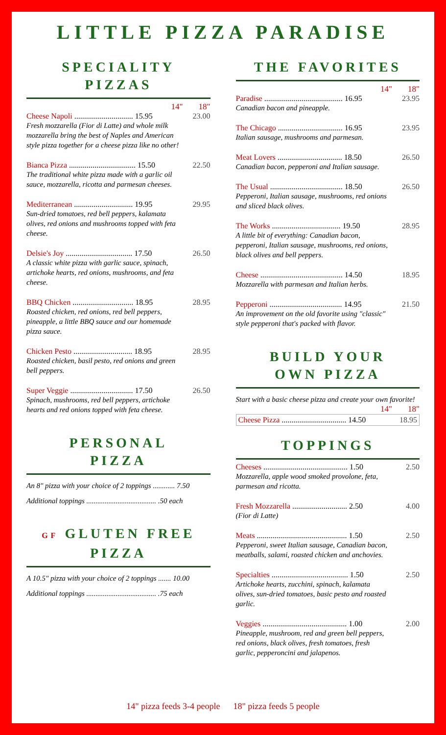LITTLE PIZZA PARADISE
SPECIALITY
PIZZAS
14" 18"
Cheese Napoli .............................. 15.95
Fresh mozzarella (Fior di Latte) and whole milk mozzarella bring the best of Naples and American style pizza together for a cheese pizza like no other!
23.00
Bianca Pizza .................................. 15.50
The traditional white pizza made with a garlic oil sauce, mozzarella, ricotta and parmesan cheeses.
22.50
Mediterranean .............................. 19.95
Sun-dried tomatoes, red bell peppers, kalamata olives, red onions and mushrooms topped with feta cheese.
29.95
Delsie's Joy .................................. 17.50
A classic white pizza with garlic sauce, spinach, artichoke hearts, red onions, mushrooms, and feta cheese.
26.50
BBQ Chicken ............................... 18.95
Roasted chicken, red onions, red bell peppers, pineapple, a little BBQ sauce and our homemade pizza sauce.
28.95
Chicken Pesto .............................. 18.95
Roasted chicken, basil pesto, red onions and green bell peppers.
28.95
Super Veggie ................................ 17.50
Spinach, mushrooms, red bell peppers, artichoke hearts and red onions topped with feta cheese.
26.50
PERSONAL
PIZZA
An 8" pizza with your choice of 2 toppings ............ 7.50
Additional toppings ...................................... .50 each
GF GLUTEN FREE
PIZZA
A 10.5" pizza with your choice of 2 toppings ....... 10.00
Additional toppings ...................................... .75 each
THE FAVORITES
14" 18"
Paradise ........................................ 16.95
Canadian bacon and pineapple.
23.95
The Chicago ................................. 16.95
Italian sausage, mushrooms and parmesan.
23.95
Meat Lovers ................................. 18.50
Canadian bacon, pepperoni and Italian sausage.
26.50
The Usual ..................................... 18.50
Pepperoni, Italian sausage, mushrooms, red onions and sliced black olives.
26.50
The Works ................................... 19.50
A little bit of everything: Canadian bacon, pepperoni, Italian sausage, mushrooms, red onions, black olives and bell peppers.
28.95
Cheese .......................................... 14.50
Mozzarella with parmesan and Italian herbs.
18.95
Pepperoni ..................................... 14.95
An improvement on the old favorite using "classic" style pepperoni that's packed with flavor.
21.50
BUILD YOUR
OWN PIZZA
Start with a basic cheese pizza and create your own favorite!
14" 18"
Cheese Pizza ................................. 14.50
18.95
TOPPINGS
Cheeses ........................................... 1.50
Mozzarella, apple wood smoked provolone, feta, parmesan and ricotta.
2.50
Fresh Mozzarella ............................ 2.50
(Fior di Latte)
4.00
Meats .............................................. 1.50
Pepperoni, sweet Italian sausage, Canadian bacon, meatballs, salami, roasted chicken and anchovies.
2.50
Specialties ....................................... 1.50
Artichoke hearts, zucchini, spinach, kalamata olives, sun-dried tomatoes, basic pesto and roasted garlic.
2.50
Veggies ........................................... 1.00
Pineapple, mushroom, red and green bell peppers, red onions, black olives, fresh tomatoes, fresh garlic, pepperoncini and jalapenos.
2.00
14" pizza feeds 3-4 people 18" pizza feeds 5 people